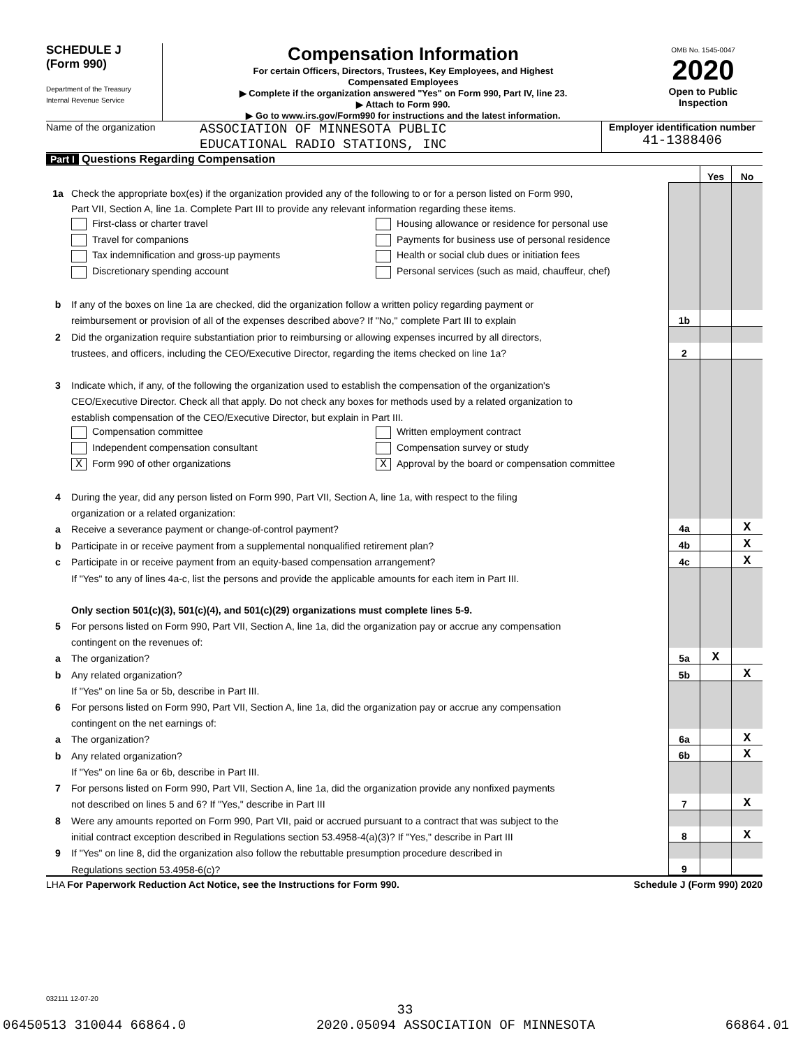SCHEDULE J
(Form 990)
Department of the Treasury
Internal Revenue Service
Compensation Information
For certain Officers, Directors, Trustees, Key Employees, and Highest
Compensated Employees
▶ Complete if the organization answered "Yes" on Form 990, Part IV, line 23.
▶ Attach to Form 990.
▶ Go to www.irs.gov/Form990 for instructions and the latest information.
OMB No. 1545-0047
2020
Open to Public
Inspection
Name of the organization
ASSOCIATION OF MINNESOTA PUBLIC
EDUCATIONAL RADIO STATIONS, INC
Employer identification number
41-1388406
Part I Questions Regarding Compensation
| | | | Yes | No |
| 1a | Check the appropriate box(es) if the organization provided any of the following to or for a person listed on Form 990, | | | |
| | Part VII, Section A, line 1a. Complete Part III to provide any relevant information regarding these items. | | | |
| | First-class or charter travel Housing allowance or residence for personal use | | | |
| | Travel for companions Payments for business use of personal residence | | | |
| | Tax indemnification and gross-up payments Health or social club dues or initiation fees | | | |
| | Discretionary spending account Personal services (such as maid, chauffeur, chef) | | | |
| b | If any of the boxes on line 1a are checked, did the organization follow a written policy regarding payment or | | | |
| | reimbursement or provision of all of the expenses described above? If "No," complete Part III to explain | 1b | | |
| 2 | Did the organization require substantiation prior to reimbursing or allowing expenses incurred by all directors, | | | |
| | trustees, and officers, including the CEO/Executive Director, regarding the items checked on line 1a? | 2 | | |
| 3 | Indicate which, if any, of the following the organization used to establish the compensation of the organization's | | | |
| | CEO/Executive Director. Check all that apply. Do not check any boxes for methods used by a related organization to | | | |
| | establish compensation of the CEO/Executive Director, but explain in Part III. | | | |
| | Compensation committee Written employment contract | | | |
| | Independent compensation consultant Compensation survey or study | | | |
| | X Form 990 of other organizations X Approval by the board or compensation committee | | | |
| 4 | During the year, did any person listed on Form 990, Part VII, Section A, line 1a, with respect to the filing | | | |
| | organization or a related organization: | | | |
| a | Receive a severance payment or change-of-control payment? | 4a | | X |
| b | Participate in or receive payment from a supplemental nonqualified retirement plan? | 4b | | X |
| c | Participate in or receive payment from an equity-based compensation arrangement? | 4c | | X |
| | If "Yes" to any of lines 4a-c, list the persons and provide the applicable amounts for each item in Part III. | | | |
| | Only section 501(c)(3), 501(c)(4), and 501(c)(29) organizations must complete lines 5-9. | | | |
| 5 | For persons listed on Form 990, Part VII, Section A, line 1a, did the organization pay or accrue any compensation | | | |
| | contingent on the revenues of: | | | |
| a | The organization? | 5a | X | |
| b | Any related organization? | 5b | | X |
| | If "Yes" on line 5a or 5b, describe in Part III. | | | |
| 6 | For persons listed on Form 990, Part VII, Section A, line 1a, did the organization pay or accrue any compensation | | | |
| | contingent on the net earnings of: | | | |
| a | The organization? | 6a | | X |
| b | Any related organization? | 6b | | X |
| | If "Yes" on line 6a or 6b, describe in Part III. | | | |
| 7 | For persons listed on Form 990, Part VII, Section A, line 1a, did the organization provide any nonfixed payments | | | |
| | not described on lines 5 and 6? If "Yes," describe in Part III | 7 | | X |
| 8 | Were any amounts reported on Form 990, Part VII, paid or accrued pursuant to a contract that was subject to the | | | |
| | initial contract exception described in Regulations section 53.4958-4(a)(3)? If "Yes," describe in Part III | 8 | | X |
| 9 | If "Yes" on line 8, did the organization also follow the rebuttable presumption procedure described in | | | |
| | Regulations section 53.4958-6(c)? | 9 | | |
LHA For Paperwork Reduction Act Notice, see the Instructions for Form 990. Schedule J (Form 990) 2020
032111 12-07-20
33
06450513 310044 66864.0 2020.05094 ASSOCIATION OF MINNESOTA 66864.01